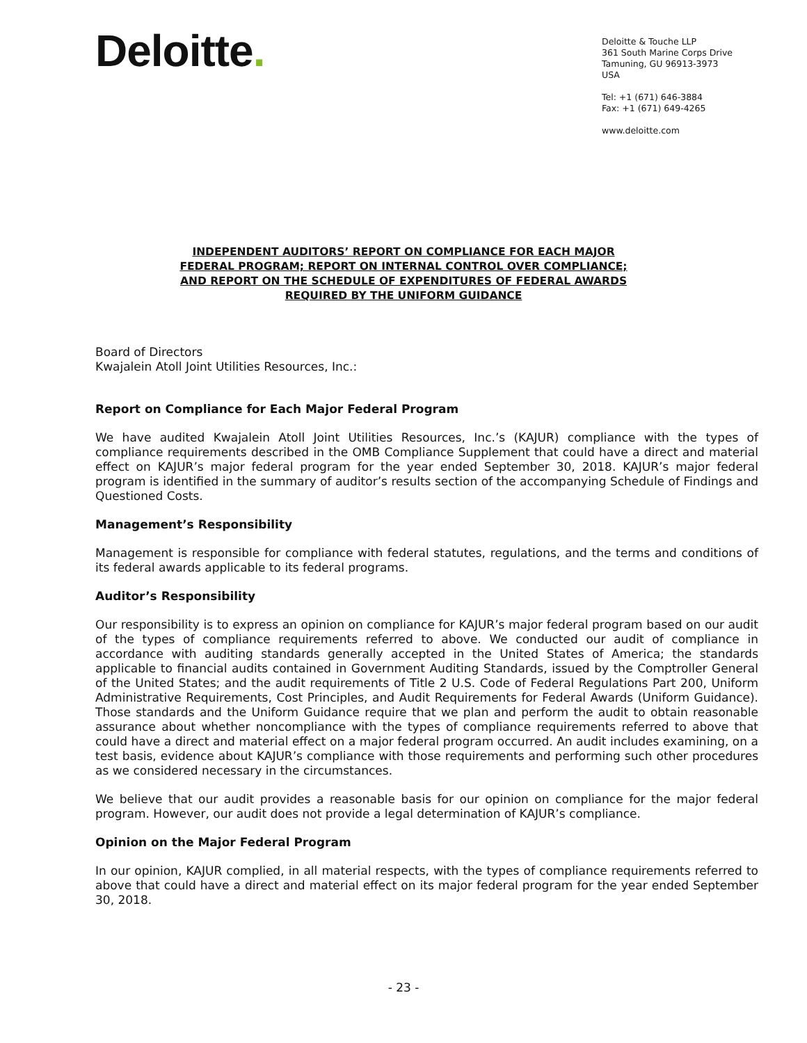Deloitte.
Deloitte & Touche LLP
361 South Marine Corps Drive
Tamuning, GU 96913-3973
USA
Tel: +1 (671) 646-3884
Fax: +1 (671) 649-4265
www.deloitte.com
INDEPENDENT AUDITORS’ REPORT ON COMPLIANCE FOR EACH MAJOR
FEDERAL PROGRAM; REPORT ON INTERNAL CONTROL OVER COMPLIANCE;
AND REPORT ON THE SCHEDULE OF EXPENDITURES OF FEDERAL AWARDS
REQUIRED BY THE UNIFORM GUIDANCE
Board of Directors
Kwajalein Atoll Joint Utilities Resources, Inc.:
Report on Compliance for Each Major Federal Program
We have audited Kwajalein Atoll Joint Utilities Resources, Inc.’s (KAJUR) compliance with the types of compliance requirements described in the OMB Compliance Supplement that could have a direct and material effect on KAJUR’s major federal program for the year ended September 30, 2018. KAJUR’s major federal program is identified in the summary of auditor’s results section of the accompanying Schedule of Findings and Questioned Costs.
Management’s Responsibility
Management is responsible for compliance with federal statutes, regulations, and the terms and conditions of its federal awards applicable to its federal programs.
Auditor’s Responsibility
Our responsibility is to express an opinion on compliance for KAJUR’s major federal program based on our audit of the types of compliance requirements referred to above. We conducted our audit of compliance in accordance with auditing standards generally accepted in the United States of America; the standards applicable to financial audits contained in Government Auditing Standards, issued by the Comptroller General of the United States; and the audit requirements of Title 2 U.S. Code of Federal Regulations Part 200, Uniform Administrative Requirements, Cost Principles, and Audit Requirements for Federal Awards (Uniform Guidance). Those standards and the Uniform Guidance require that we plan and perform the audit to obtain reasonable assurance about whether noncompliance with the types of compliance requirements referred to above that could have a direct and material effect on a major federal program occurred. An audit includes examining, on a test basis, evidence about KAJUR’s compliance with those requirements and performing such other procedures as we considered necessary in the circumstances.
We believe that our audit provides a reasonable basis for our opinion on compliance for the major federal program. However, our audit does not provide a legal determination of KAJUR’s compliance.
Opinion on the Major Federal Program
In our opinion, KAJUR complied, in all material respects, with the types of compliance requirements referred to above that could have a direct and material effect on its major federal program for the year ended September 30, 2018.
- 23 -